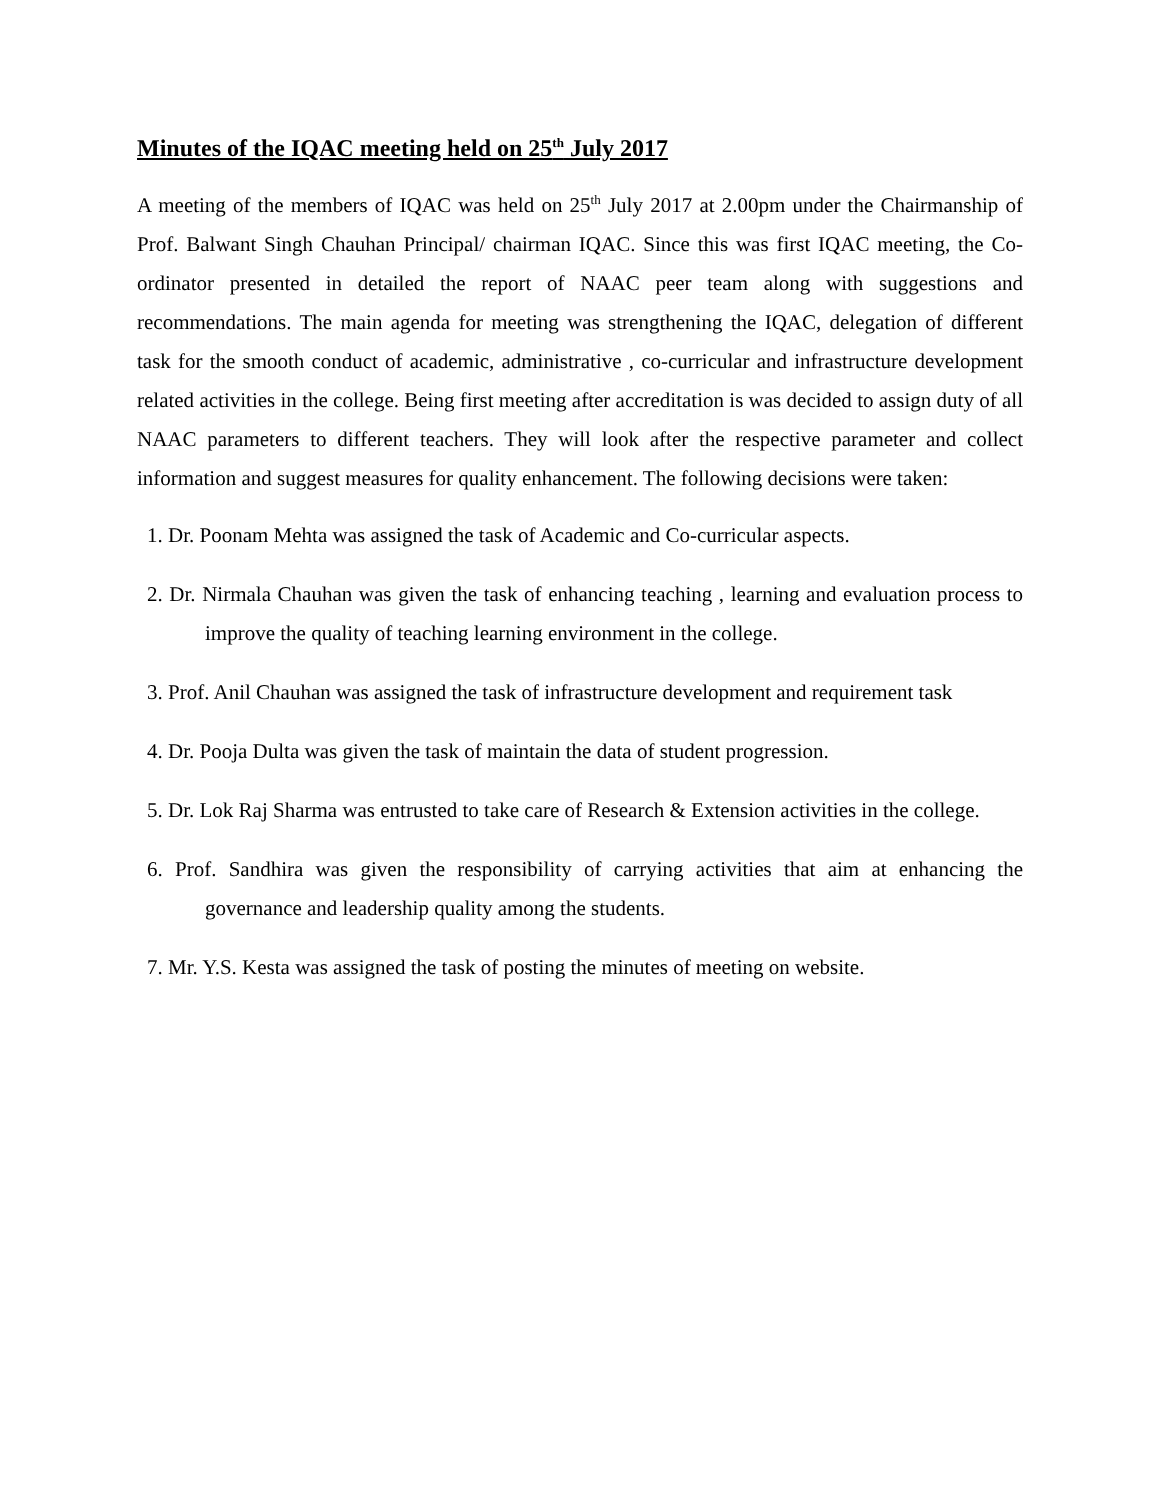Minutes of the IQAC meeting held on 25<sup>th</sup> July 2017
A meeting of the members of IQAC was held on 25<sup>th</sup> July 2017 at 2.00pm under the Chairmanship of Prof. Balwant Singh Chauhan Principal/ chairman IQAC. Since this was first IQAC meeting, the Co-ordinator presented in detailed the report of NAAC peer team along with suggestions and recommendations. The main agenda for meeting was strengthening the IQAC, delegation of different task for the smooth conduct of academic, administrative , co-curricular and infrastructure development related activities in the college. Being first meeting after accreditation is was decided to assign duty of all NAAC parameters to different teachers. They will look after the respective parameter and collect information and suggest measures for quality enhancement. The following decisions were taken:
1. Dr. Poonam Mehta was assigned the task of Academic and Co-curricular aspects.
2. Dr. Nirmala Chauhan was given the task of enhancing teaching , learning and evaluation process to improve the quality of teaching learning environment in the college.
3. Prof. Anil Chauhan was assigned the task of infrastructure development and requirement task
4. Dr. Pooja Dulta was given the task of maintain the data of student progression.
5. Dr. Lok Raj Sharma was entrusted to take care of Research & Extension activities in the college.
6. Prof. Sandhira was given the responsibility of carrying activities that aim at enhancing the governance and leadership quality among the students.
7. Mr. Y.S. Kesta was assigned the task of posting the minutes of meeting on website.